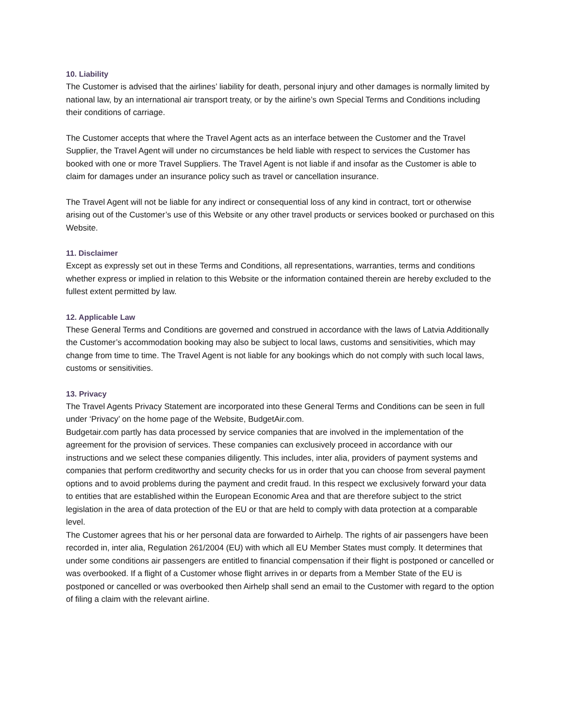10. Liability
The Customer is advised that the airlines’ liability for death, personal injury and other damages is normally limited by national law, by an international air transport treaty, or by the airline’s own Special Terms and Conditions including their conditions of carriage.
The Customer accepts that where the Travel Agent acts as an interface between the Customer and the Travel Supplier, the Travel Agent will under no circumstances be held liable with respect to services the Customer has booked with one or more Travel Suppliers. The Travel Agent is not liable if and insofar as the Customer is able to claim for damages under an insurance policy such as travel or cancellation insurance.
The Travel Agent will not be liable for any indirect or consequential loss of any kind in contract, tort or otherwise arising out of the Customer’s use of this Website or any other travel products or services booked or purchased on this Website.
11. Disclaimer
Except as expressly set out in these Terms and Conditions, all representations, warranties, terms and conditions whether express or implied in relation to this Website or the information contained therein are hereby excluded to the fullest extent permitted by law.
12. Applicable Law
These General Terms and Conditions are governed and construed in accordance with the laws of Latvia Additionally the Customer’s accommodation booking may also be subject to local laws, customs and sensitivities, which may change from time to time. The Travel Agent is not liable for any bookings which do not comply with such local laws, customs or sensitivities.
13. Privacy
The Travel Agents Privacy Statement are incorporated into these General Terms and Conditions can be seen in full under ‘Privacy’ on the home page of the Website, BudgetAir.com.
Budgetair.com partly has data processed by service companies that are involved in the implementation of the agreement for the provision of services. These companies can exclusively proceed in accordance with our instructions and we select these companies diligently. This includes, inter alia, providers of payment systems and companies that perform creditworthy and security checks for us in order that you can choose from several payment options and to avoid problems during the payment and credit fraud. In this respect we exclusively forward your data to entities that are established within the European Economic Area and that are therefore subject to the strict legislation in the area of data protection of the EU or that are held to comply with data protection at a comparable level.
The Customer agrees that his or her personal data are forwarded to Airhelp. The rights of air passengers have been recorded in, inter alia, Regulation 261/2004 (EU) with which all EU Member States must comply. It determines that under some conditions air passengers are entitled to financial compensation if their flight is postponed or cancelled or was overbooked. If a flight of a Customer whose flight arrives in or departs from a Member State of the EU is postponed or cancelled or was overbooked then Airhelp shall send an email to the Customer with regard to the option of filing a claim with the relevant airline.